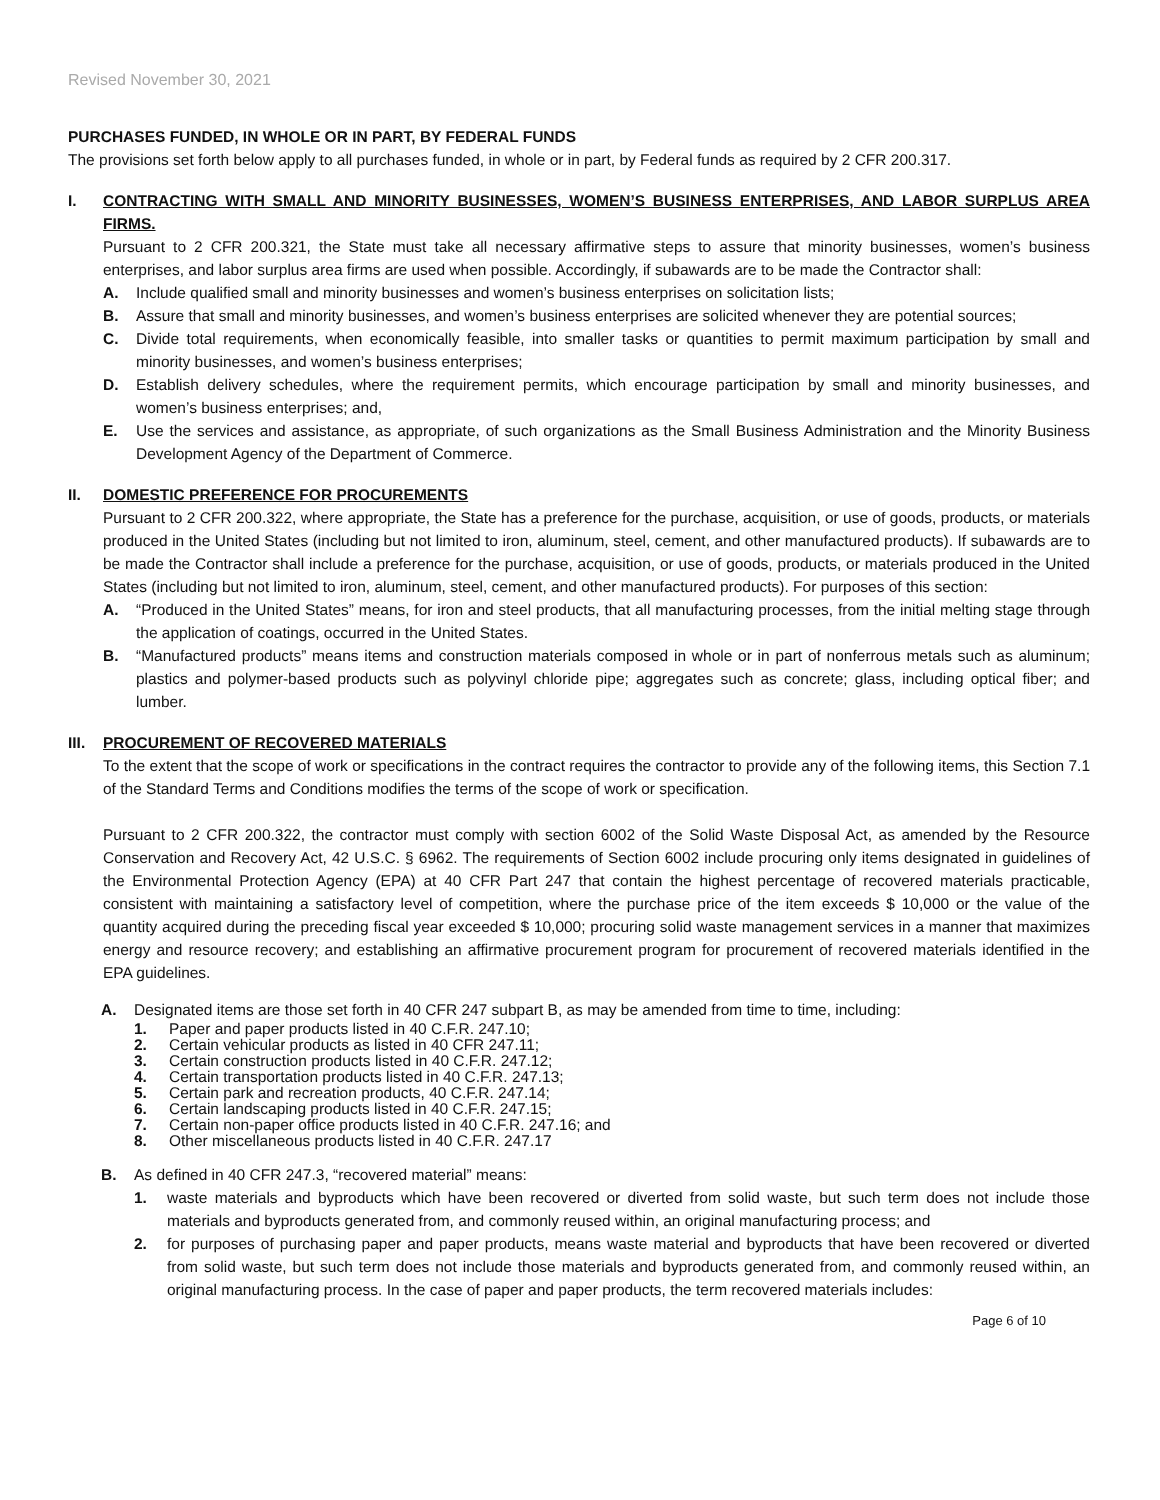Revised November 30, 2021
PURCHASES FUNDED, IN WHOLE OR IN PART, BY FEDERAL FUNDS
The provisions set forth below apply to all purchases funded, in whole or in part, by Federal funds as required by 2 CFR 200.317.
I. CONTRACTING WITH SMALL AND MINORITY BUSINESSES, WOMEN’S BUSINESS ENTERPRISES, AND LABOR SURPLUS AREA FIRMS.
Pursuant to 2 CFR 200.321, the State must take all necessary affirmative steps to assure that minority businesses, women’s business enterprises, and labor surplus area firms are used when possible. Accordingly, if subawards are to be made the Contractor shall:
A. Include qualified small and minority businesses and women’s business enterprises on solicitation lists;
B. Assure that small and minority businesses, and women’s business enterprises are solicited whenever they are potential sources;
C. Divide total requirements, when economically feasible, into smaller tasks or quantities to permit maximum participation by small and minority businesses, and women’s business enterprises;
D. Establish delivery schedules, where the requirement permits, which encourage participation by small and minority businesses, and women’s business enterprises; and,
E. Use the services and assistance, as appropriate, of such organizations as the Small Business Administration and the Minority Business Development Agency of the Department of Commerce.
II. DOMESTIC PREFERENCE FOR PROCUREMENTS
Pursuant to 2 CFR 200.322, where appropriate, the State has a preference for the purchase, acquisition, or use of goods, products, or materials produced in the United States (including but not limited to iron, aluminum, steel, cement, and other manufactured products). If subawards are to be made the Contractor shall include a preference for the purchase, acquisition, or use of goods, products, or materials produced in the United States (including but not limited to iron, aluminum, steel, cement, and other manufactured products). For purposes of this section:
A. “Produced in the United States” means, for iron and steel products, that all manufacturing processes, from the initial melting stage through the application of coatings, occurred in the United States.
B. “Manufactured products” means items and construction materials composed in whole or in part of nonferrous metals such as aluminum; plastics and polymer-based products such as polyvinyl chloride pipe; aggregates such as concrete; glass, including optical fiber; and lumber.
III.
PROCUREMENT OF RECOVERED MATERIALS
To the extent that the scope of work or specifications in the contract requires the contractor to provide any of the following items, this Section 7.1 of the Standard Terms and Conditions modifies the terms of the scope of work or specification.
Pursuant to 2 CFR 200.322, the contractor must comply with section 6002 of the Solid Waste Disposal Act, as amended by the Resource Conservation and Recovery Act, 42 U.S.C. § 6962. The requirements of Section 6002 include procuring only items designated in guidelines of the Environmental Protection Agency (EPA) at 40 CFR Part 247 that contain the highest percentage of recovered materials practicable, consistent with maintaining a satisfactory level of competition, where the purchase price of the item exceeds $ 10,000 or the value of the quantity acquired during the preceding fiscal year exceeded $ 10,000; procuring solid waste management services in a manner that maximizes energy and resource recovery; and establishing an affirmative procurement program for procurement of recovered materials identified in the EPA guidelines.
A. Designated items are those set forth in 40 CFR 247 subpart B, as may be amended from time to time, including:
1. Paper and paper products listed in 40 C.F.R. 247.10;
2. Certain vehicular products as listed in 40 CFR 247.11;
3. Certain construction products listed in 40 C.F.R. 247.12;
4. Certain transportation products listed in 40 C.F.R. 247.13;
5. Certain park and recreation products, 40 C.F.R. 247.14;
6. Certain landscaping products listed in 40 C.F.R. 247.15;
7. Certain non-paper office products listed in 40 C.F.R. 247.16; and
8. Other miscellaneous products listed in 40 C.F.R. 247.17
B. As defined in 40 CFR 247.3, “recovered material” means:
1. waste materials and byproducts which have been recovered or diverted from solid waste, but such term does not include those materials and byproducts generated from, and commonly reused within, an original manufacturing process; and
2. for purposes of purchasing paper and paper products, means waste material and byproducts that have been recovered or diverted from solid waste, but such term does not include those materials and byproducts generated from, and commonly reused within, an original manufacturing process. In the case of paper and paper products, the term recovered materials includes:
Page 6 of 10